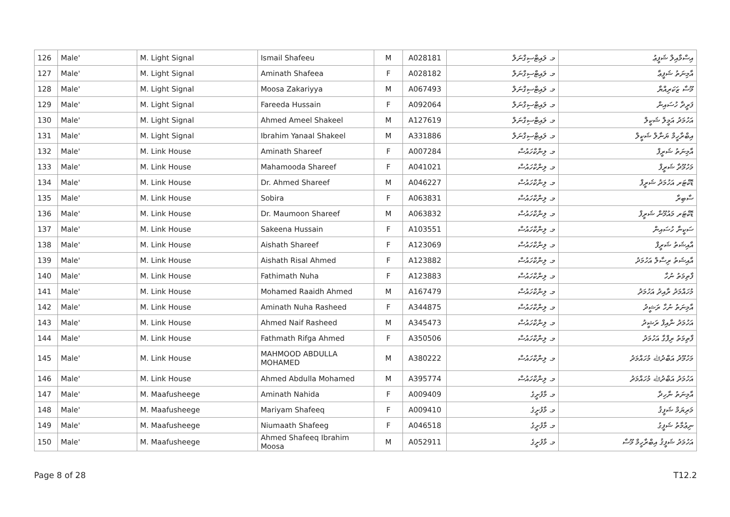| 126 | Male' | M. Light Signal | Ismail Shafeeu | M | A028181 | މ. ލައިޓްސިގްނަލް | އިސްމާއިލް ޝަފީޢު |
| 127 | Male' | M. Light Signal | Aminath Shafeea | F | A028182 | މ. ލައިޓްސިގްނަލް | އާމިނަތު ޝަފީޢާ |
| 128 | Male' | M. Light Signal | Moosa Zakariyya | M | A067493 | މ. ލައިޓްސިގްނަލް | މޫސާ ޒަކަރިއްޔާ |
| 129 | Male' | M. Light Signal | Fareeda Hussain | F | A092064 | މ. ލައިޓްސިގްނަލް | ފަރީދާ ހުސައިން |
| 130 | Male' | M. Light Signal | Ahmed Ameel Shakeel | M | A127619 | މ. ލައިޓްސިގްނަލް | އަހުމަދު އަމީލް ޝަކީލް |
| 131 | Male' | M. Light Signal | Ibrahim Yanaal Shakeel | M | A331886 | މ. ލައިޓްސިގްނަލް | އިބްރާހީމް ޔަނާލް ޝަކީލް |
| 132 | Male' | M. Link House | Aminath Shareef | F | A007284 | މ. ލިންކްހައުސް | އާމިނަތު ޝަރީފް |
| 133 | Male' | M. Link House | Mahamooda Shareef | F | A041021 | މ. ލިންކްހައުސް | މަހުމޫދާ ޝަރީފް |
| 134 | Male' | M. Link House | Dr. Ahmed Shareef | M | A046227 | މ. ލިންކްހައުސް | ޑޮކްޓަރ އަހުމަދު ޝަރީފް |
| 135 | Male' | M. Link House | Sobira | F | A063831 | މ. ލިންކްހައުސް | ސާބިރާ |
| 136 | Male' | M. Link House | Dr. Maumoon Shareef | M | A063832 | މ. ލިންކްހައުސް | ޑޮކްޓަރ މައުމޫން ޝަރީފް |
| 137 | Male' | M. Link House | Sakeena Hussain | F | A103551 | މ. ލިންކްހައުސް | ސަކީނާ ހުސައިން |
| 138 | Male' | M. Link House | Aishath Shareef | F | A123069 | މ. ލިންކްހައުސް | އާއިޝަތު ޝަރީފް |
| 139 | Male' | M. Link House | Aishath Risal Ahmed | F | A123882 | މ. ލިންކްހައުސް | އާއިޝަތު ރިސާލް އަހުމަދު |
| 140 | Male' | M. Link House | Fathimath Nuha | F | A123883 | މ. ލިންކްހައުސް | ފާތިމަތު ނުހާ |
| 141 | Male' | M. Link House | Mohamed Raaidh Ahmed | M | A167479 | މ. ލިންކްހައުސް | މުހައްމަދު ރާއިދު އަހުމަދު |
| 142 | Male' | M. Link House | Aminath Nuha Rasheed | F | A344875 | މ. ލިންކްހައުސް | އާމިނަތު ނުހާ ރަޝީދު |
| 143 | Male' | M. Link House | Ahmed Naif Rasheed | M | A345473 | މ. ލިންކްހައުސް | އަހުމަދު ނާއިފް ރަޝީދު |
| 144 | Male' | M. Link House | Fathmath Rifga Ahmed | F | A350506 | މ. ލިންކްހައުސް | ފާތިމަތު ރިފްގާ އަހުމަދު |
| 145 | Male' | M. Link House | MAHMOOD ABDULLA MOHAMED | M | A380222 | މ. ލިންކްހައުސް | މަހުމޫދު އަބްދުﷲ މުހައްމަދު |
| 146 | Male' | M. Link House | Ahmed Abdulla Mohamed | M | A395774 | މ. ލިންކްހައުސް | އަހުމަދު އަބްދުﷲ މުހައްމަދު |
| 147 | Male' | M. Maafusheege | Aminath Nahida | F | A009409 | މ. މާފުށީގެ | އާމިނަތު ނާހިދާ |
| 148 | Male' | M. Maafusheege | Mariyam Shafeeq | F | A009410 | މ. މާފުށީގެ | މަރިޔަމް ޝަފީޤު |
| 149 | Male' | M. Maafusheege | Niumaath Shafeeg | F | A046518 | މ. މާފުށީގެ | ނިޢުމާތު ޝަފީގު |
| 150 | Male' | M. Maafusheege | Ahmed Shafeeq Ibrahim Moosa | M | A052911 | މ. މާފުށީގެ | އަހުމަދު ޝަފީޤު އިބްރާހީމް މޫސާ |
Page 8 of 28 T12.2